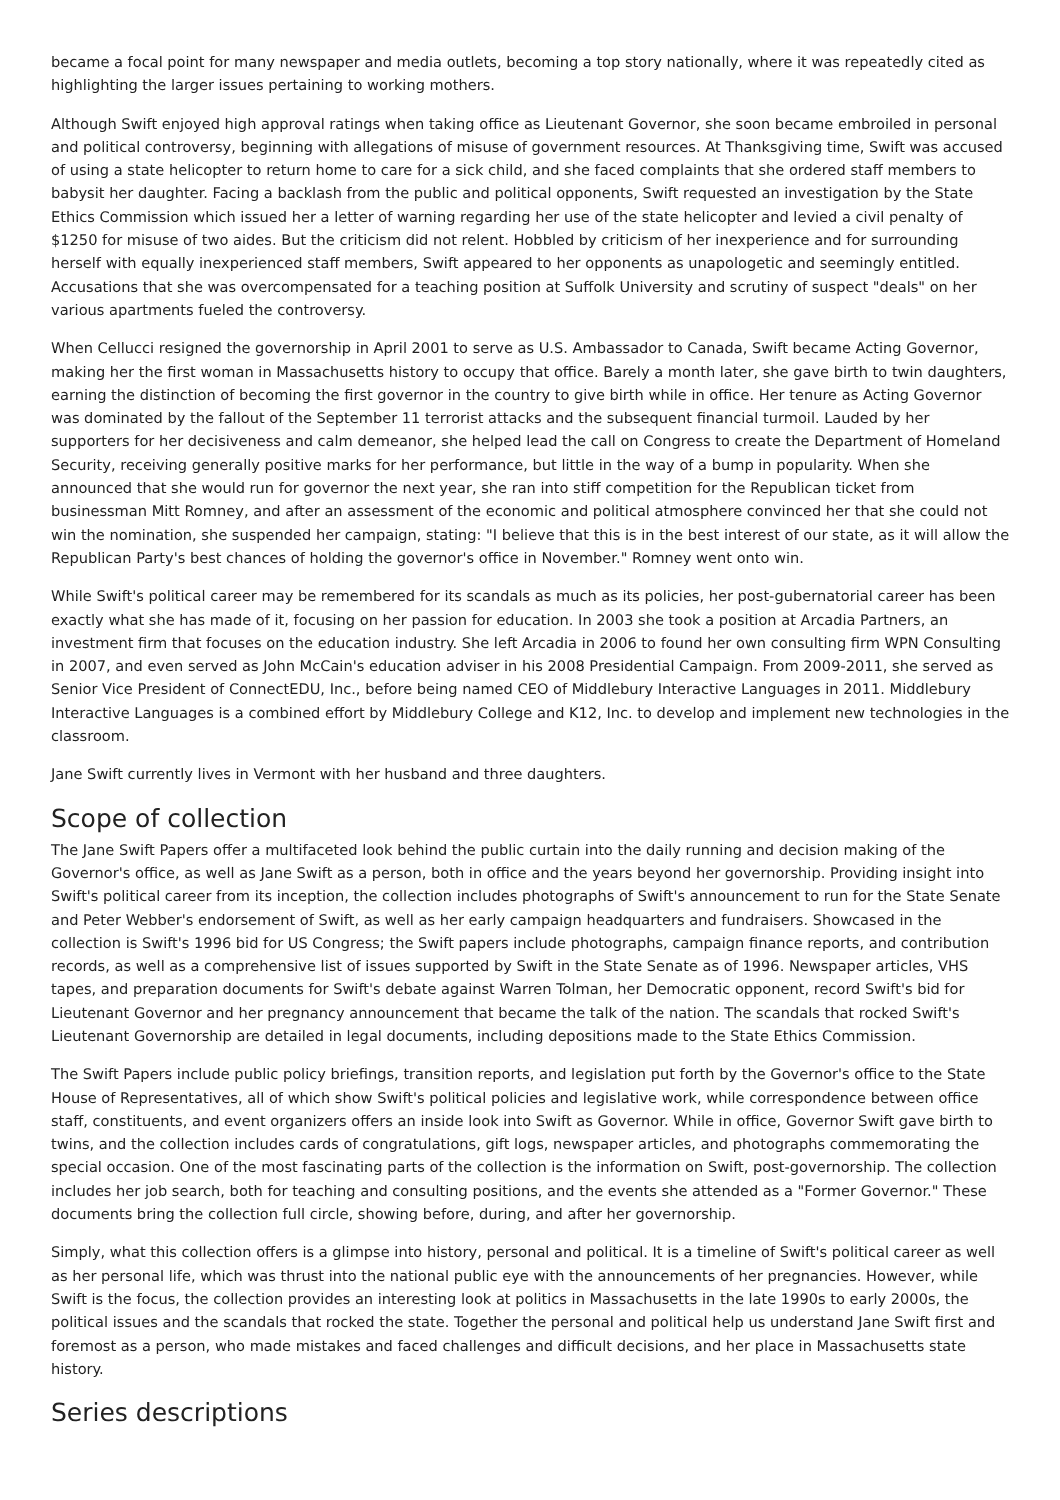became a focal point for many newspaper and media outlets, becoming a top story nationally, where it was repeatedly cited as highlighting the larger issues pertaining to working mothers.
Although Swift enjoyed high approval ratings when taking office as Lieutenant Governor, she soon became embroiled in personal and political controversy, beginning with allegations of misuse of government resources. At Thanksgiving time, Swift was accused of using a state helicopter to return home to care for a sick child, and she faced complaints that she ordered staff members to babysit her daughter. Facing a backlash from the public and political opponents, Swift requested an investigation by the State Ethics Commission which issued her a letter of warning regarding her use of the state helicopter and levied a civil penalty of $1250 for misuse of two aides. But the criticism did not relent. Hobbled by criticism of her inexperience and for surrounding herself with equally inexperienced staff members, Swift appeared to her opponents as unapologetic and seemingly entitled. Accusations that she was overcompensated for a teaching position at Suffolk University and scrutiny of suspect "deals" on her various apartments fueled the controversy.
When Cellucci resigned the governorship in April 2001 to serve as U.S. Ambassador to Canada, Swift became Acting Governor, making her the first woman in Massachusetts history to occupy that office. Barely a month later, she gave birth to twin daughters, earning the distinction of becoming the first governor in the country to give birth while in office. Her tenure as Acting Governor was dominated by the fallout of the September 11 terrorist attacks and the subsequent financial turmoil. Lauded by her supporters for her decisiveness and calm demeanor, she helped lead the call on Congress to create the Department of Homeland Security, receiving generally positive marks for her performance, but little in the way of a bump in popularity. When she announced that she would run for governor the next year, she ran into stiff competition for the Republican ticket from businessman Mitt Romney, and after an assessment of the economic and political atmosphere convinced her that she could not win the nomination, she suspended her campaign, stating: "I believe that this is in the best interest of our state, as it will allow the Republican Party's best chances of holding the governor's office in November." Romney went onto win.
While Swift's political career may be remembered for its scandals as much as its policies, her post-gubernatorial career has been exactly what she has made of it, focusing on her passion for education. In 2003 she took a position at Arcadia Partners, an investment firm that focuses on the education industry. She left Arcadia in 2006 to found her own consulting firm WPN Consulting in 2007, and even served as John McCain's education adviser in his 2008 Presidential Campaign. From 2009-2011, she served as Senior Vice President of ConnectEDU, Inc., before being named CEO of Middlebury Interactive Languages in 2011. Middlebury Interactive Languages is a combined effort by Middlebury College and K12, Inc. to develop and implement new technologies in the classroom.
Jane Swift currently lives in Vermont with her husband and three daughters.
Scope of collection
The Jane Swift Papers offer a multifaceted look behind the public curtain into the daily running and decision making of the Governor's office, as well as Jane Swift as a person, both in office and the years beyond her governorship. Providing insight into Swift's political career from its inception, the collection includes photographs of Swift's announcement to run for the State Senate and Peter Webber's endorsement of Swift, as well as her early campaign headquarters and fundraisers. Showcased in the collection is Swift's 1996 bid for US Congress; the Swift papers include photographs, campaign finance reports, and contribution records, as well as a comprehensive list of issues supported by Swift in the State Senate as of 1996. Newspaper articles, VHS tapes, and preparation documents for Swift's debate against Warren Tolman, her Democratic opponent, record Swift's bid for Lieutenant Governor and her pregnancy announcement that became the talk of the nation. The scandals that rocked Swift's Lieutenant Governorship are detailed in legal documents, including depositions made to the State Ethics Commission.
The Swift Papers include public policy briefings, transition reports, and legislation put forth by the Governor's office to the State House of Representatives, all of which show Swift's political policies and legislative work, while correspondence between office staff, constituents, and event organizers offers an inside look into Swift as Governor. While in office, Governor Swift gave birth to twins, and the collection includes cards of congratulations, gift logs, newspaper articles, and photographs commemorating the special occasion. One of the most fascinating parts of the collection is the information on Swift, post-governorship. The collection includes her job search, both for teaching and consulting positions, and the events she attended as a "Former Governor." These documents bring the collection full circle, showing before, during, and after her governorship.
Simply, what this collection offers is a glimpse into history, personal and political. It is a timeline of Swift's political career as well as her personal life, which was thrust into the national public eye with the announcements of her pregnancies. However, while Swift is the focus, the collection provides an interesting look at politics in Massachusetts in the late 1990s to early 2000s, the political issues and the scandals that rocked the state. Together the personal and political help us understand Jane Swift first and foremost as a person, who made mistakes and faced challenges and difficult decisions, and her place in Massachusetts state history.
Series descriptions